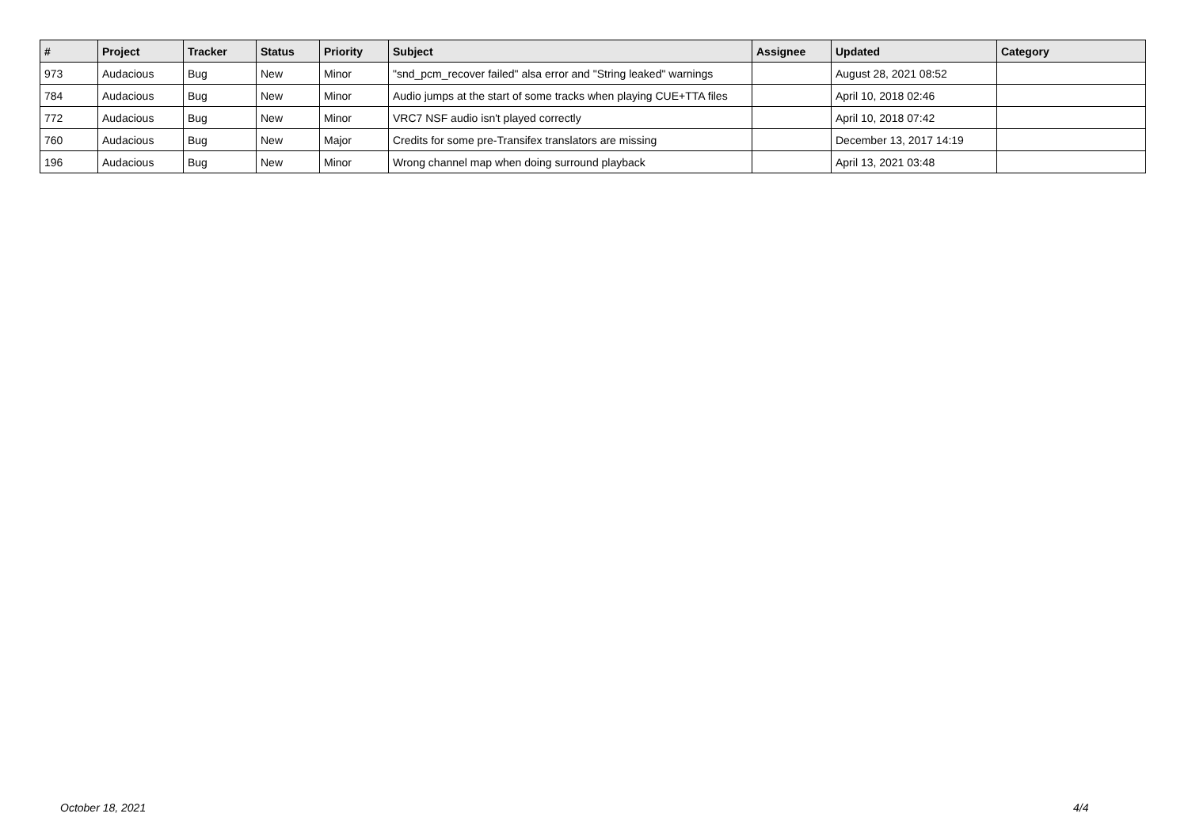| # | Project | Tracker | Status | Priority | Subject | Assignee | Updated | Category |
| --- | --- | --- | --- | --- | --- | --- | --- | --- |
| 973 | Audacious | Bug | New | Minor | "snd_pcm_recover failed" alsa error and "String leaked" warnings | | August 28, 2021 08:52 | |
| 784 | Audacious | Bug | New | Minor | Audio jumps at the start of some tracks when playing CUE+TTA files | | April 10, 2018 02:46 | |
| 772 | Audacious | Bug | New | Minor | VRC7 NSF audio isn't played correctly | | April 10, 2018 07:42 | |
| 760 | Audacious | Bug | New | Major | Credits for some pre-Transifex translators are missing | | December 13, 2017 14:19 | |
| 196 | Audacious | Bug | New | Minor | Wrong channel map when doing surround playback | | April 13, 2021 03:48 | |
October 18, 2021 4/4